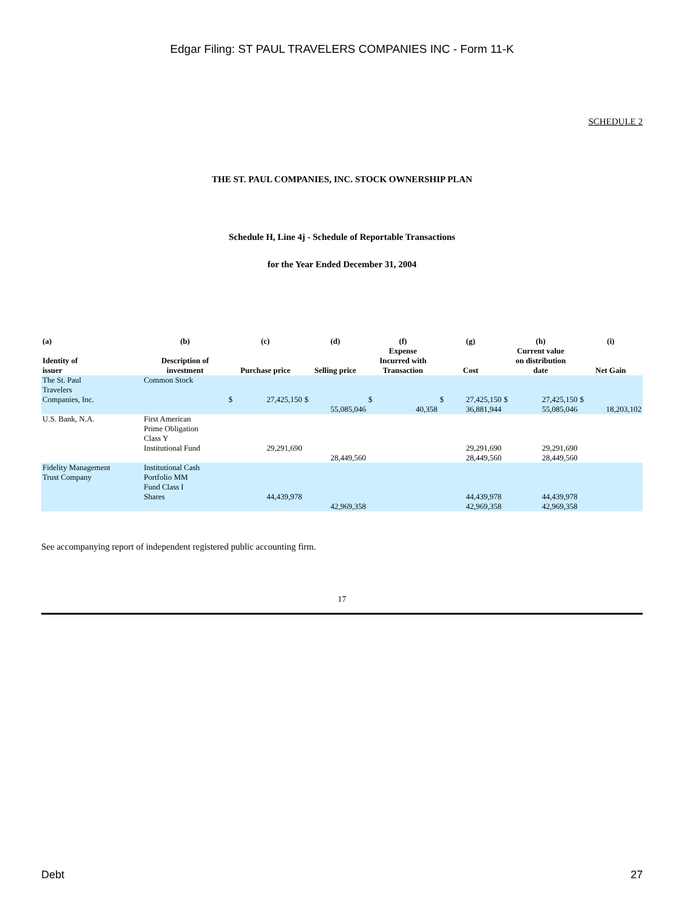Edgar Filing: ST PAUL TRAVELERS COMPANIES INC - Form 11-K
SCHEDULE 2
THE ST. PAUL COMPANIES, INC. STOCK OWNERSHIP PLAN
Schedule H, Line 4j - Schedule of Reportable Transactions
for the Year Ended December 31, 2004
| (a) | (b) | (c) | | (d) | | (f) | | (g) | | (h) | | (i) | |
| --- | --- | --- | --- | --- | --- | --- | --- | --- | --- | --- | --- | --- | --- |
| Identity of issuer | Description of investment | Purchase price | | Selling price | | Expense Incurred with Transaction | | Cost | | Current value on distribution date | | Net Gain | |
| The St. Paul Travelers Companies, Inc. | Common Stock | $ | 27,425,150 | $ | 55,085,046 | $ | 40,358 | $ | 27,425,150 36,881,944 | $ | 27,425,150 55,085,046 | $ | 18,203,102 |
| U.S. Bank, N.A. | First American Prime Obligation Class Y Institutional Fund | | 29,291,690 | | 28,449,560 | | | | 29,291,690 28,449,560 | | 29,291,690 28,449,560 | | |
| Fidelity Management Trust Company | Institutional Cash Portfolio MM Fund Class I Shares | | 44,439,978 | | 42,969,358 | | | | 44,439,978 42,969,358 | | 44,439,978 42,969,358 | | |
See accompanying report of independent registered public accounting firm.
17
Debt 27